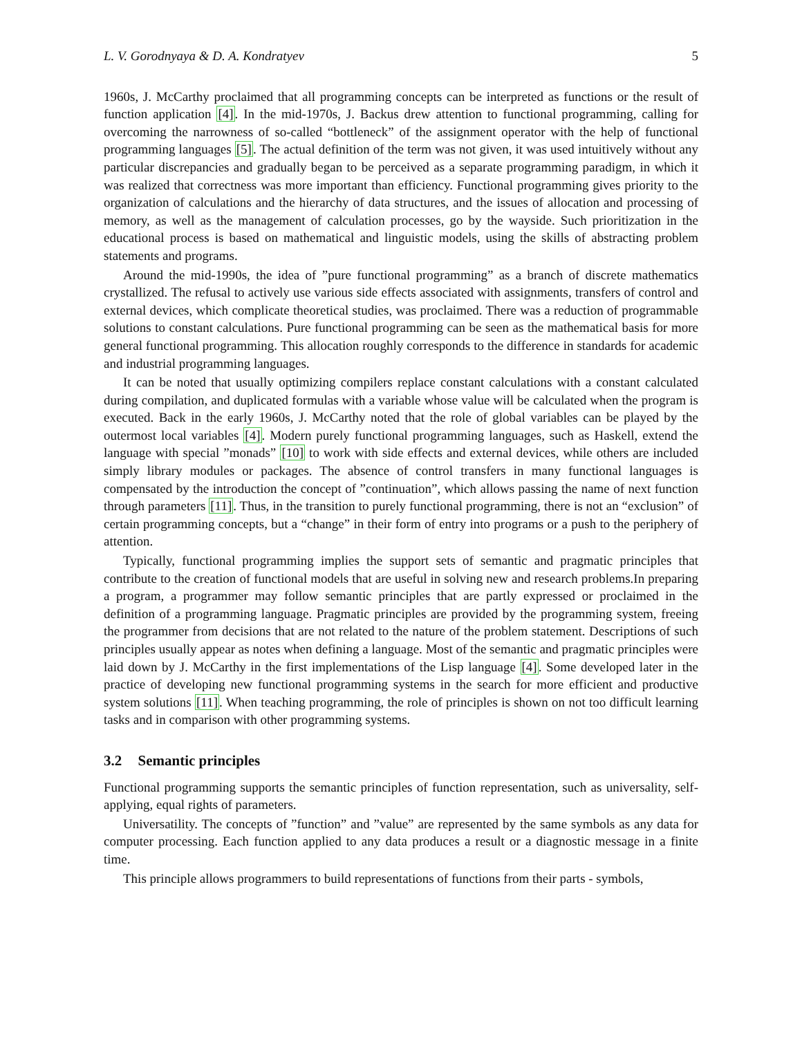L. V. Gorodnyaya & D. A. Kondratyev 5
1960s, J. McCarthy proclaimed that all programming concepts can be interpreted as functions or the result of function application [4]. In the mid-1970s, J. Backus drew attention to functional programming, calling for overcoming the narrowness of so-called “bottleneck” of the assignment operator with the help of functional programming languages [5]. The actual definition of the term was not given, it was used intuitively without any particular discrepancies and gradually began to be perceived as a separate programming paradigm, in which it was realized that correctness was more important than efficiency. Functional programming gives priority to the organization of calculations and the hierarchy of data structures, and the issues of allocation and processing of memory, as well as the management of calculation processes, go by the wayside. Such prioritization in the educational process is based on mathematical and linguistic models, using the skills of abstracting problem statements and programs.
Around the mid-1990s, the idea of ”pure functional programming” as a branch of discrete mathematics crystallized. The refusal to actively use various side effects associated with assignments, transfers of control and external devices, which complicate theoretical studies, was proclaimed. There was a reduction of programmable solutions to constant calculations. Pure functional programming can be seen as the mathematical basis for more general functional programming. This allocation roughly corresponds to the difference in standards for academic and industrial programming languages.
It can be noted that usually optimizing compilers replace constant calculations with a constant calculated during compilation, and duplicated formulas with a variable whose value will be calculated when the program is executed. Back in the early 1960s, J. McCarthy noted that the role of global variables can be played by the outermost local variables [4]. Modern purely functional programming languages, such as Haskell, extend the language with special ”monads” [10] to work with side effects and external devices, while others are included simply library modules or packages. The absence of control transfers in many functional languages is compensated by the introduction the concept of ”continuation”, which allows passing the name of next function through parameters [11]. Thus, in the transition to purely functional programming, there is not an “exclusion” of certain programming concepts, but a “change” in their form of entry into programs or a push to the periphery of attention.
Typically, functional programming implies the support sets of semantic and pragmatic principles that contribute to the creation of functional models that are useful in solving new and research problems.In preparing a program, a programmer may follow semantic principles that are partly expressed or proclaimed in the definition of a programming language. Pragmatic principles are provided by the programming system, freeing the programmer from decisions that are not related to the nature of the problem statement. Descriptions of such principles usually appear as notes when defining a language. Most of the semantic and pragmatic principles were laid down by J. McCarthy in the first implementations of the Lisp language [4]. Some developed later in the practice of developing new functional programming systems in the search for more efficient and productive system solutions [11]. When teaching programming, the role of principles is shown on not too difficult learning tasks and in comparison with other programming systems.
3.2 Semantic principles
Functional programming supports the semantic principles of function representation, such as universality, self-applying, equal rights of parameters.
Universatility. The concepts of ”function” and ”value” are represented by the same symbols as any data for computer processing. Each function applied to any data produces a result or a diagnostic message in a finite time.
This principle allows programmers to build representations of functions from their parts - symbols,